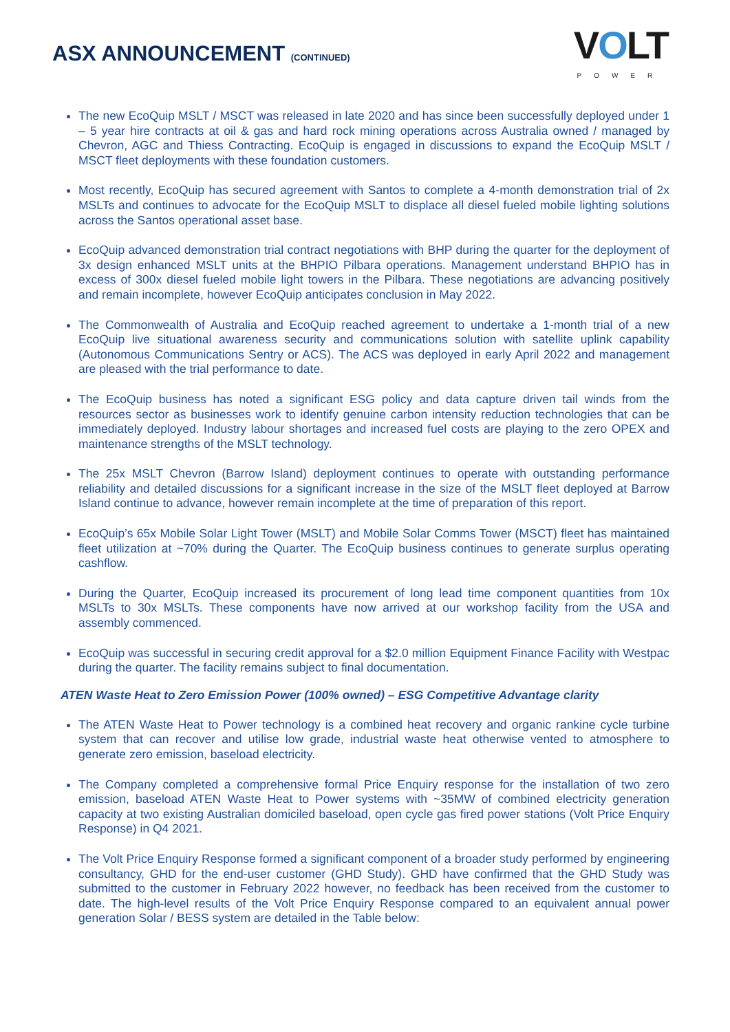ASX ANNOUNCEMENT (CONTINUED)
VOLT
POWER
The new EcoQuip MSLT / MSCT was released in late 2020 and has since been successfully deployed under 1 – 5 year hire contracts at oil & gas and hard rock mining operations across Australia owned / managed by Chevron, AGC and Thiess Contracting. EcoQuip is engaged in discussions to expand the EcoQuip MSLT / MSCT fleet deployments with these foundation customers.
Most recently, EcoQuip has secured agreement with Santos to complete a 4-month demonstration trial of 2x MSLTs and continues to advocate for the EcoQuip MSLT to displace all diesel fueled mobile lighting solutions across the Santos operational asset base.
EcoQuip advanced demonstration trial contract negotiations with BHP during the quarter for the deployment of 3x design enhanced MSLT units at the BHPIO Pilbara operations. Management understand BHPIO has in excess of 300x diesel fueled mobile light towers in the Pilbara. These negotiations are advancing positively and remain incomplete, however EcoQuip anticipates conclusion in May 2022.
The Commonwealth of Australia and EcoQuip reached agreement to undertake a 1-month trial of a new EcoQuip live situational awareness security and communications solution with satellite uplink capability (Autonomous Communications Sentry or ACS). The ACS was deployed in early April 2022 and management are pleased with the trial performance to date.
The EcoQuip business has noted a significant ESG policy and data capture driven tail winds from the resources sector as businesses work to identify genuine carbon intensity reduction technologies that can be immediately deployed. Industry labour shortages and increased fuel costs are playing to the zero OPEX and maintenance strengths of the MSLT technology.
The 25x MSLT Chevron (Barrow Island) deployment continues to operate with outstanding performance reliability and detailed discussions for a significant increase in the size of the MSLT fleet deployed at Barrow Island continue to advance, however remain incomplete at the time of preparation of this report.
EcoQuip’s 65x Mobile Solar Light Tower (MSLT) and Mobile Solar Comms Tower (MSCT) fleet has maintained fleet utilization at ~70% during the Quarter. The EcoQuip business continues to generate surplus operating cashflow.
During the Quarter, EcoQuip increased its procurement of long lead time component quantities from 10x MSLTs to 30x MSLTs. These components have now arrived at our workshop facility from the USA and assembly commenced.
EcoQuip was successful in securing credit approval for a $2.0 million Equipment Finance Facility with Westpac during the quarter. The facility remains subject to final documentation.
ATEN Waste Heat to Zero Emission Power (100% owned) – ESG Competitive Advantage clarity
The ATEN Waste Heat to Power technology is a combined heat recovery and organic rankine cycle turbine system that can recover and utilise low grade, industrial waste heat otherwise vented to atmosphere to generate zero emission, baseload electricity.
The Company completed a comprehensive formal Price Enquiry response for the installation of two zero emission, baseload ATEN Waste Heat to Power systems with ~35MW of combined electricity generation capacity at two existing Australian domiciled baseload, open cycle gas fired power stations (Volt Price Enquiry Response) in Q4 2021.
The Volt Price Enquiry Response formed a significant component of a broader study performed by engineering consultancy, GHD for the end-user customer (GHD Study). GHD have confirmed that the GHD Study was submitted to the customer in February 2022 however, no feedback has been received from the customer to date. The high-level results of the Volt Price Enquiry Response compared to an equivalent annual power generation Solar / BESS system are detailed in the Table below: